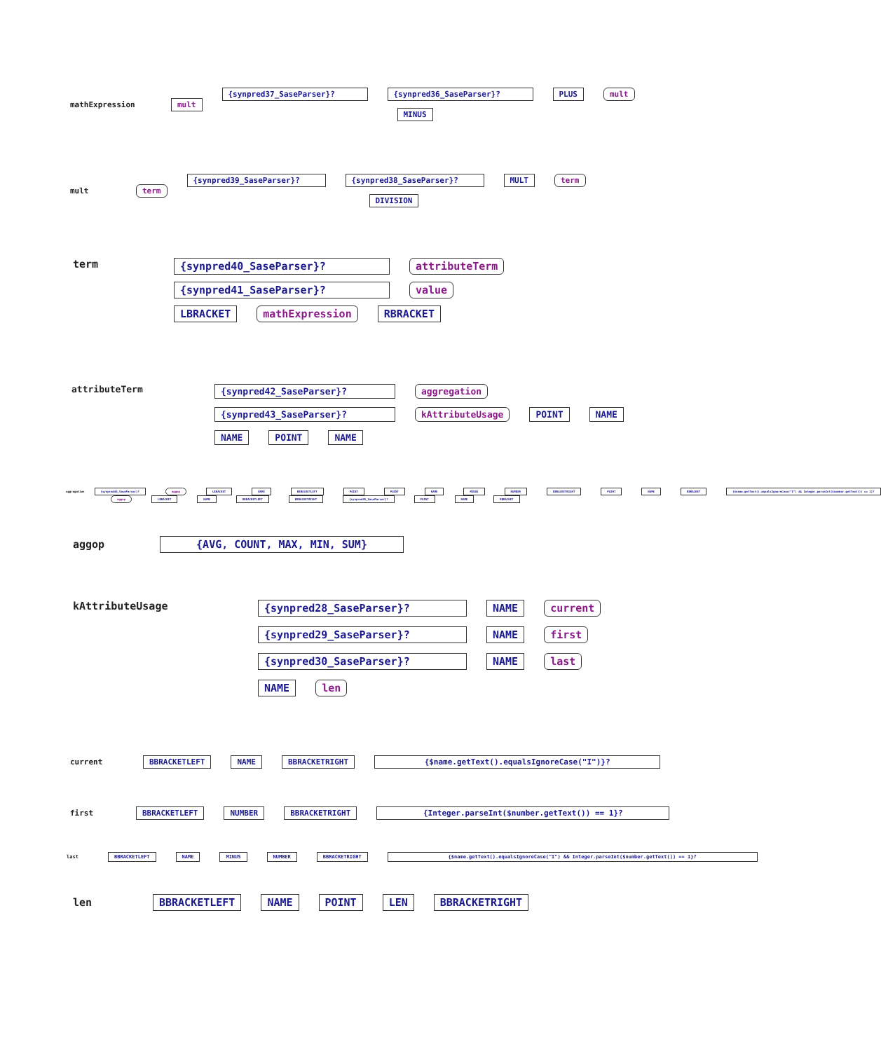mathExpression mult
{synpred37_SaseParser}? {synpred36_SaseParser}? PLUS mult
MINUS
mult term
{synpred39_SaseParser}? {synpred38_SaseParser}? MULT term
DIVISION
term
{synpred40_SaseParser}? attributeTerm
{synpred41_SaseParser}? value
LBRACKET mathExpression RBRACKET
attributeTerm
{synpred42_SaseParser}? aggregation
{synpred43_SaseParser}? kAttributeUsage POINT NAME
NAME POINT NAME
aggregation {synpred44_SaseParser}? aggop LBRACKET NAME BBRACKETLEFT POINT POINT NAME MINUS NUMBER BBRACKETRIGHT POINT NAME RBRACKET {$name.getText().equalsIgnoreCase("I") && Integer.parseInt($number.getText()) == 1}?
aggop LBRACKET NAME BBRACKETLEFT BBRACKETRIGHT {synpred45_SaseParser}? POINT NAME RBRACKET
aggop {AVG, COUNT, MAX, MIN, SUM}
kAttributeUsage
{synpred28_SaseParser}? NAME current
{synpred29_SaseParser}? NAME first
{synpred30_SaseParser}? NAME last
NAME len
current BBRACKETLEFT NAME BBRACKETRIGHT {$name.getText().equalsIgnoreCase("I")}?
first BBRACKETLEFT NUMBER BBRACKETRIGHT {Integer.parseInt($number.getText()) == 1}?
last BBRACKETLEFT NAME MINUS NUMBER BBRACKETRIGHT {$name.getText().equalsIgnoreCase("I") && Integer.parseInt($number.getText()) == 1}?
len BBRACKETLEFT NAME POINT LEN BBRACKETRIGHT